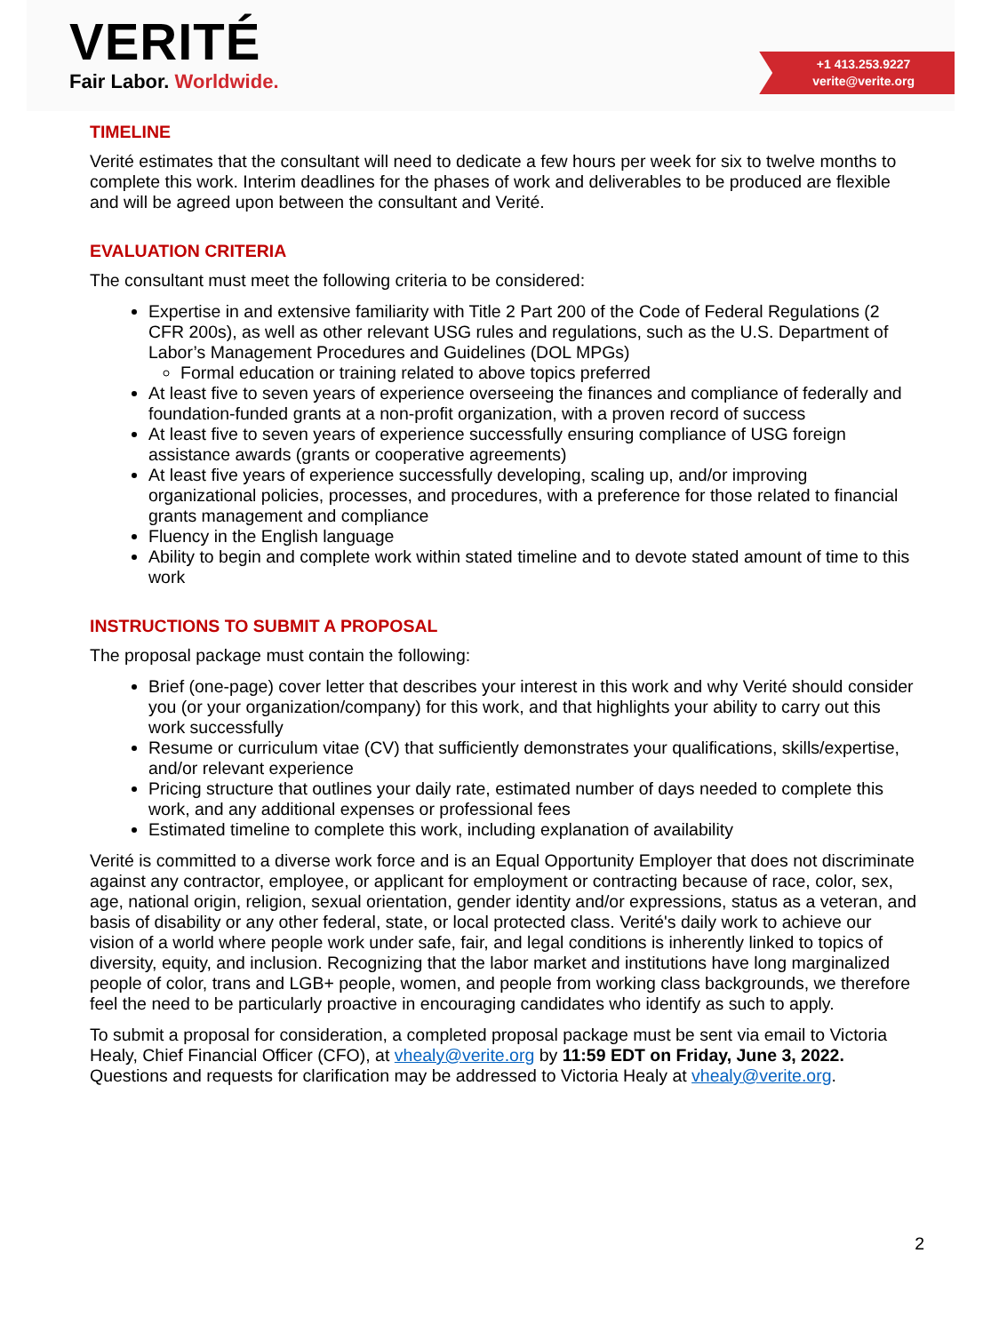VERITÉ
Fair Labor. Worldwide.
+1 413.253.9227
verite@verite.org
TIMELINE
Verité estimates that the consultant will need to dedicate a few hours per week for six to twelve months to complete this work. Interim deadlines for the phases of work and deliverables to be produced are flexible and will be agreed upon between the consultant and Verité.
EVALUATION CRITERIA
The consultant must meet the following criteria to be considered:
Expertise in and extensive familiarity with Title 2 Part 200 of the Code of Federal Regulations (2 CFR 200s), as well as other relevant USG rules and regulations, such as the U.S. Department of Labor’s Management Procedures and Guidelines (DOL MPGs)
Formal education or training related to above topics preferred
At least five to seven years of experience overseeing the finances and compliance of federally and foundation-funded grants at a non-profit organization, with a proven record of success
At least five to seven years of experience successfully ensuring compliance of USG foreign assistance awards (grants or cooperative agreements)
At least five years of experience successfully developing, scaling up, and/or improving organizational policies, processes, and procedures, with a preference for those related to financial grants management and compliance
Fluency in the English language
Ability to begin and complete work within stated timeline and to devote stated amount of time to this work
INSTRUCTIONS TO SUBMIT A PROPOSAL
The proposal package must contain the following:
Brief (one-page) cover letter that describes your interest in this work and why Verité should consider you (or your organization/company) for this work, and that highlights your ability to carry out this work successfully
Resume or curriculum vitae (CV) that sufficiently demonstrates your qualifications, skills/expertise, and/or relevant experience
Pricing structure that outlines your daily rate, estimated number of days needed to complete this work, and any additional expenses or professional fees
Estimated timeline to complete this work, including explanation of availability
Verité is committed to a diverse work force and is an Equal Opportunity Employer that does not discriminate against any contractor, employee, or applicant for employment or contracting because of race, color, sex, age, national origin, religion, sexual orientation, gender identity and/or expressions, status as a veteran, and basis of disability or any other federal, state, or local protected class. Verité's daily work to achieve our vision of a world where people work under safe, fair, and legal conditions is inherently linked to topics of diversity, equity, and inclusion. Recognizing that the labor market and institutions have long marginalized people of color, trans and LGB+ people, women, and people from working class backgrounds, we therefore feel the need to be particularly proactive in encouraging candidates who identify as such to apply.
To submit a proposal for consideration, a completed proposal package must be sent via email to Victoria Healy, Chief Financial Officer (CFO), at vhealy@verite.org by 11:59 EDT on Friday, June 3, 2022. Questions and requests for clarification may be addressed to Victoria Healy at vhealy@verite.org.
2